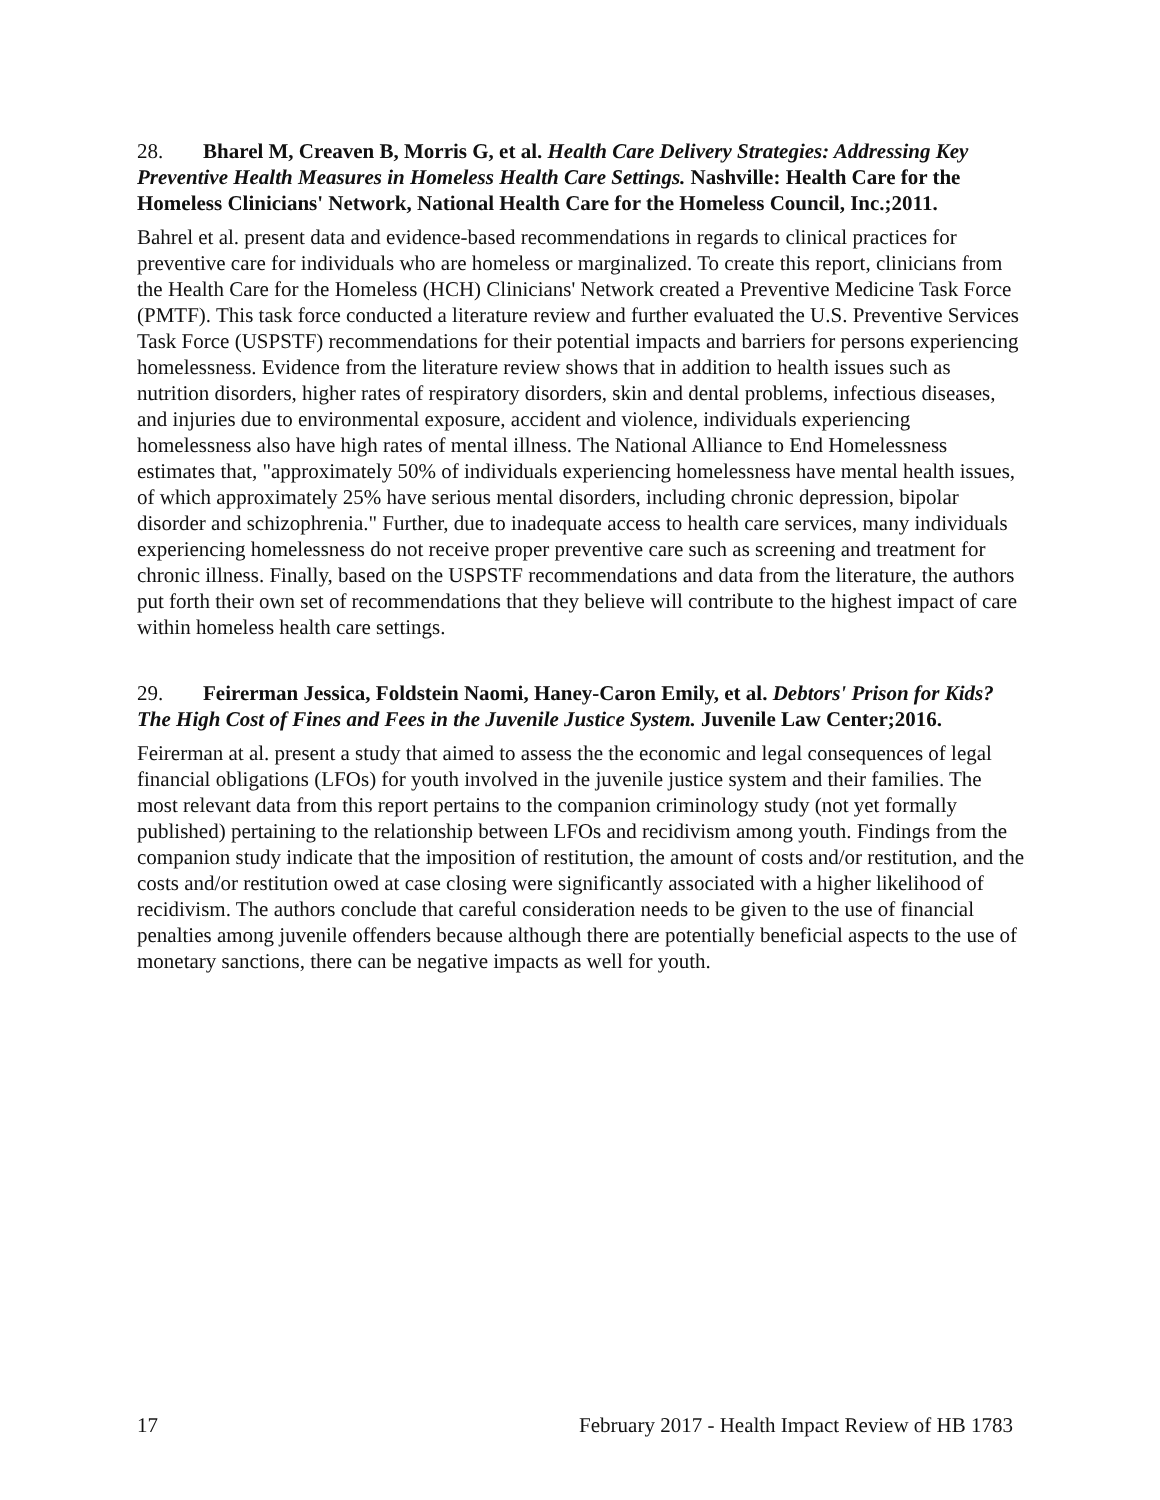28. Bharel M, Creaven B, Morris G, et al. Health Care Delivery Strategies: Addressing Key Preventive Health Measures in Homeless Health Care Settings. Nashville: Health Care for the Homeless Clinicians' Network, National Health Care for the Homeless Council, Inc.;2011.
Bahrel et al. present data and evidence-based recommendations in regards to clinical practices for preventive care for individuals who are homeless or marginalized. To create this report, clinicians from the Health Care for the Homeless (HCH) Clinicians' Network created a Preventive Medicine Task Force (PMTF). This task force conducted a literature review and further evaluated the U.S. Preventive Services Task Force (USPSTF) recommendations for their potential impacts and barriers for persons experiencing homelessness. Evidence from the literature review shows that in addition to health issues such as nutrition disorders, higher rates of respiratory disorders, skin and dental problems, infectious diseases, and injuries due to environmental exposure, accident and violence, individuals experiencing homelessness also have high rates of mental illness. The National Alliance to End Homelessness estimates that, "approximately 50% of individuals experiencing homelessness have mental health issues, of which approximately 25% have serious mental disorders, including chronic depression, bipolar disorder and schizophrenia." Further, due to inadequate access to health care services, many individuals experiencing homelessness do not receive proper preventive care such as screening and treatment for chronic illness. Finally, based on the USPSTF recommendations and data from the literature, the authors put forth their own set of recommendations that they believe will contribute to the highest impact of care within homeless health care settings.
29. Feirerman Jessica, Foldstein Naomi, Haney-Caron Emily, et al. Debtors' Prison for Kids? The High Cost of Fines and Fees in the Juvenile Justice System. Juvenile Law Center;2016.
Feirerman at al. present a study that aimed to assess the the economic and legal consequences of legal financial obligations (LFOs) for youth involved in the juvenile justice system and their families. The most relevant data from this report pertains to the companion criminology study (not yet formally published) pertaining to the relationship between LFOs and recidivism among youth. Findings from the companion study indicate that the imposition of restitution, the amount of costs and/or restitution, and the costs and/or restitution owed at case closing were significantly associated with a higher likelihood of recidivism. The authors conclude that careful consideration needs to be given to the use of financial penalties among juvenile offenders because although there are potentially beneficial aspects to the use of monetary sanctions, there can be negative impacts as well for youth.
17 February 2017 - Health Impact Review of HB 1783